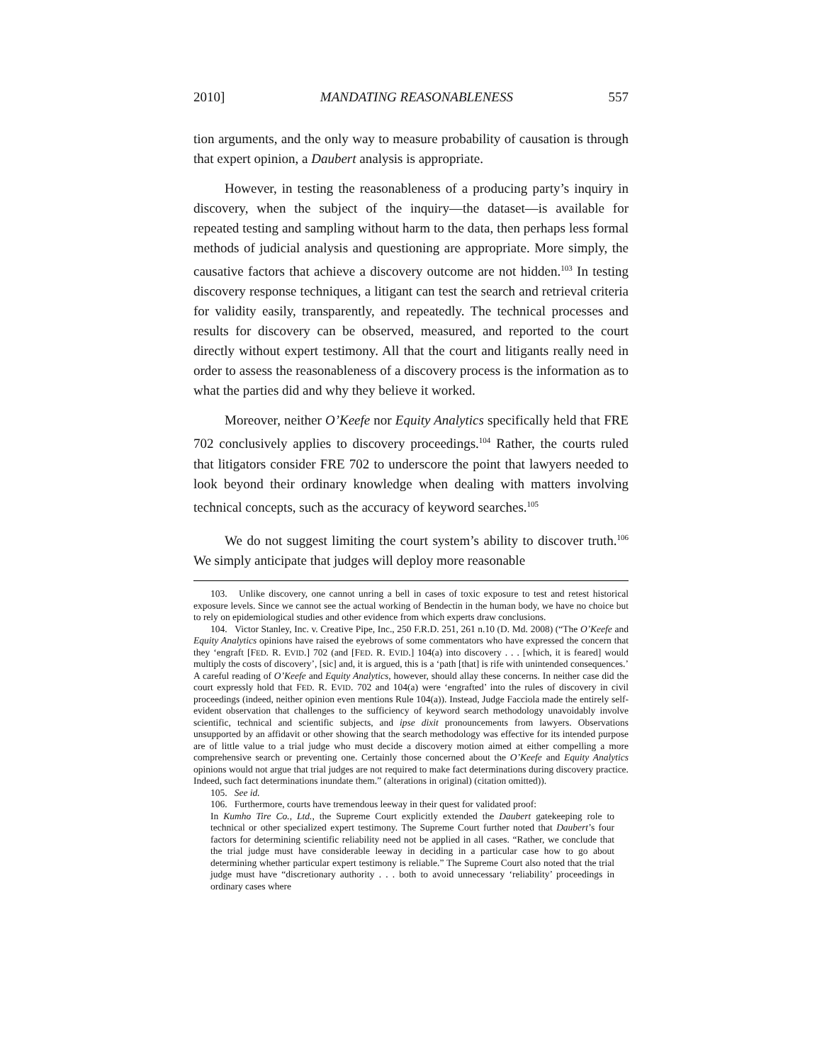2010] MANDATING REASONABLENESS 557
tion arguments, and the only way to measure probability of causation is through that expert opinion, a Daubert analysis is appropriate.
However, in testing the reasonableness of a producing party’s inquiry in discovery, when the subject of the inquiry—the dataset—is available for repeated testing and sampling without harm to the data, then perhaps less formal methods of judicial analysis and questioning are appropriate. More simply, the causative factors that achieve a discovery outcome are not hidden.<sup>103</sup> In testing discovery response techniques, a litigant can test the search and retrieval criteria for validity easily, transparently, and repeatedly. The technical processes and results for discovery can be observed, measured, and reported to the court directly without expert testimony. All that the court and litigants really need in order to assess the reasonableness of a discovery process is the information as to what the parties did and why they believe it worked.
Moreover, neither O’Keefe nor Equity Analytics specifically held that FRE 702 conclusively applies to discovery proceedings.<sup>104</sup> Rather, the courts ruled that litigators consider FRE 702 to underscore the point that lawyers needed to look beyond their ordinary knowledge when dealing with matters involving technical concepts, such as the accuracy of keyword searches.<sup>105</sup>
We do not suggest limiting the court system’s ability to discover truth.<sup>106</sup> We simply anticipate that judges will deploy more reasonable
103. Unlike discovery, one cannot unring a bell in cases of toxic exposure to test and retest historical exposure levels. Since we cannot see the actual working of Bendectin in the human body, we have no choice but to rely on epidemiological studies and other evidence from which experts draw conclusions.
104. Victor Stanley, Inc. v. Creative Pipe, Inc., 250 F.R.D. 251, 261 n.10 (D. Md. 2008) (“The O’Keefe and Equity Analytics opinions have raised the eyebrows of some commentators who have expressed the concern that they ‘engraft [FED. R. EVID.] 702 (and [FED. R. EVID.] 104(a) into discovery . . . [which, it is feared] would multiply the costs of discovery’, [sic] and, it is argued, this is a ‘path [that] is rife with unintended consequences.’ A careful reading of O’Keefe and Equity Analytics, however, should allay these concerns. In neither case did the court expressly hold that FED. R. EVID. 702 and 104(a) were ‘engrafted’ into the rules of discovery in civil proceedings (indeed, neither opinion even mentions Rule 104(a)). Instead, Judge Facciola made the entirely self-evident observation that challenges to the sufficiency of keyword search methodology unavoidably involve scientific, technical and scientific subjects, and ipse dixit pronouncements from lawyers. Observations unsupported by an affidavit or other showing that the search methodology was effective for its intended purpose are of little value to a trial judge who must decide a discovery motion aimed at either compelling a more comprehensive search or preventing one. Certainly those concerned about the O’Keefe and Equity Analytics opinions would not argue that trial judges are not required to make fact determinations during discovery practice. Indeed, such fact determinations inundate them.” (alterations in original) (citation omitted)).
105. See id.
106. Furthermore, courts have tremendous leeway in their quest for validated proof:
In Kumho Tire Co., Ltd., the Supreme Court explicitly extended the Daubert gatekeeping role to technical or other specialized expert testimony. The Supreme Court further noted that Daubert’s four factors for determining scientific reliability need not be applied in all cases. “Rather, we conclude that the trial judge must have considerable leeway in deciding in a particular case how to go about determining whether particular expert testimony is reliable.” The Supreme Court also noted that the trial judge must have “discretionary authority . . . both to avoid unnecessary ‘reliability’ proceedings in ordinary cases where